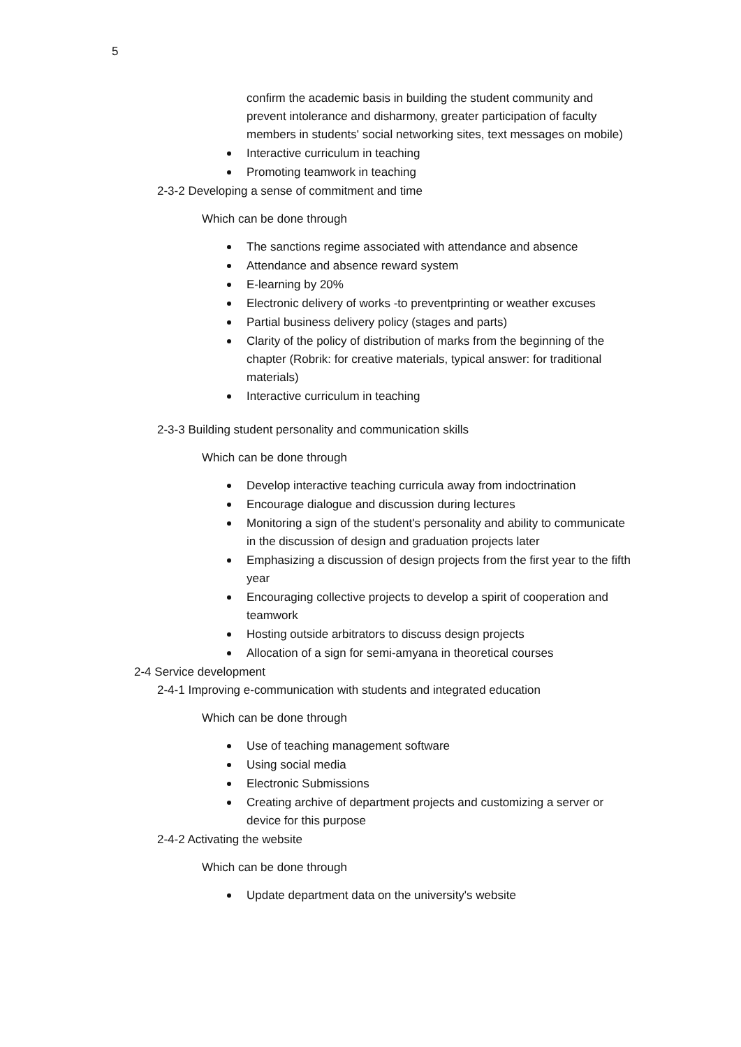5
confirm the academic basis in building the student community and prevent intolerance and disharmony, greater participation of faculty members in students' social networking sites, text messages on mobile)
Interactive curriculum in teaching
Promoting teamwork in teaching
2-3-2 Developing a sense of commitment and time
Which can be done through
The sanctions regime associated with attendance and absence
Attendance and absence reward system
E-learning by 20%
Electronic delivery of works -to preventprinting or weather excuses
Partial business delivery policy (stages and parts)
Clarity of the policy of distribution of marks from the beginning of the chapter (Robrik: for creative materials, typical answer: for traditional materials)
Interactive curriculum in teaching
2-3-3 Building student personality and communication skills
Which can be done through
Develop interactive teaching curricula away from indoctrination
Encourage dialogue and discussion during lectures
Monitoring a sign of the student's personality and ability to communicate in the discussion of design and graduation projects later
Emphasizing a discussion of design projects from the first year to the fifth year
Encouraging collective projects to develop a spirit of cooperation and teamwork
Hosting outside arbitrators to discuss design projects
Allocation of a sign for semi-amyana in theoretical courses
2-4 Service development
2-4-1 Improving e-communication with students and integrated education
Which can be done through
Use of teaching management software
Using social media
Electronic Submissions
Creating archive of department projects and customizing a server or device for this purpose
2-4-2 Activating the website
Which can be done through
Update department data on the university's website